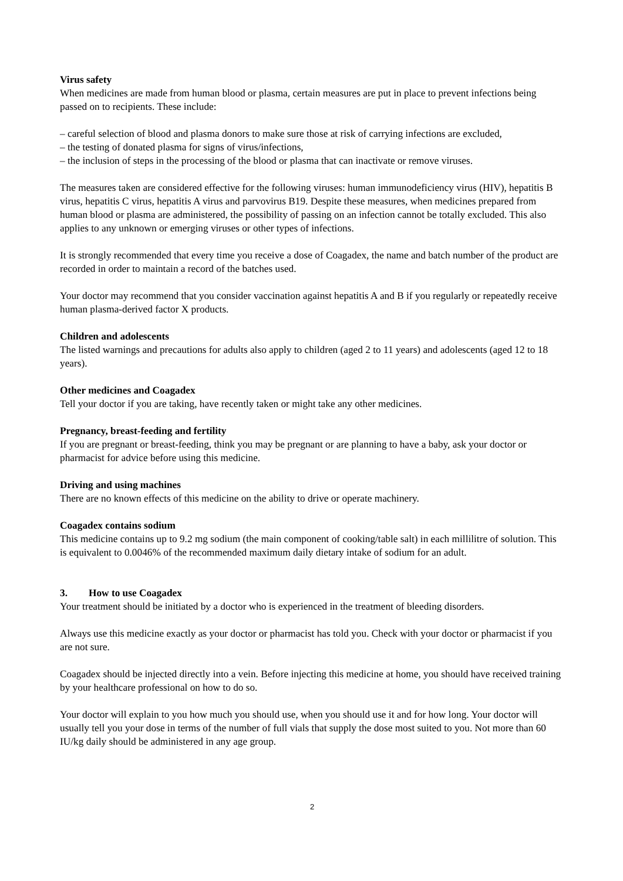Virus safety
When medicines are made from human blood or plasma, certain measures are put in place to prevent infections being passed on to recipients. These include:
– careful selection of blood and plasma donors to make sure those at risk of carrying infections are excluded,
– the testing of donated plasma for signs of virus/infections,
– the inclusion of steps in the processing of the blood or plasma that can inactivate or remove viruses.
The measures taken are considered effective for the following viruses: human immunodeficiency virus (HIV), hepatitis B virus, hepatitis C virus, hepatitis A virus and parvovirus B19. Despite these measures, when medicines prepared from human blood or plasma are administered, the possibility of passing on an infection cannot be totally excluded. This also applies to any unknown or emerging viruses or other types of infections.
It is strongly recommended that every time you receive a dose of Coagadex, the name and batch number of the product are recorded in order to maintain a record of the batches used.
Your doctor may recommend that you consider vaccination against hepatitis A and B if you regularly or repeatedly receive human plasma-derived factor X products.
Children and adolescents
The listed warnings and precautions for adults also apply to children (aged 2 to 11 years) and adolescents (aged 12 to 18 years).
Other medicines and Coagadex
Tell your doctor if you are taking, have recently taken or might take any other medicines.
Pregnancy, breast-feeding and fertility
If you are pregnant or breast-feeding, think you may be pregnant or are planning to have a baby, ask your doctor or pharmacist for advice before using this medicine.
Driving and using machines
There are no known effects of this medicine on the ability to drive or operate machinery.
Coagadex contains sodium
This medicine contains up to 9.2 mg sodium (the main component of cooking/table salt) in each millilitre of solution. This is equivalent to 0.0046% of the recommended maximum daily dietary intake of sodium for an adult.
3. How to use Coagadex
Your treatment should be initiated by a doctor who is experienced in the treatment of bleeding disorders.
Always use this medicine exactly as your doctor or pharmacist has told you. Check with your doctor or pharmacist if you are not sure.
Coagadex should be injected directly into a vein. Before injecting this medicine at home, you should have received training by your healthcare professional on how to do so.
Your doctor will explain to you how much you should use, when you should use it and for how long. Your doctor will usually tell you your dose in terms of the number of full vials that supply the dose most suited to you. Not more than 60 IU/kg daily should be administered in any age group.
2